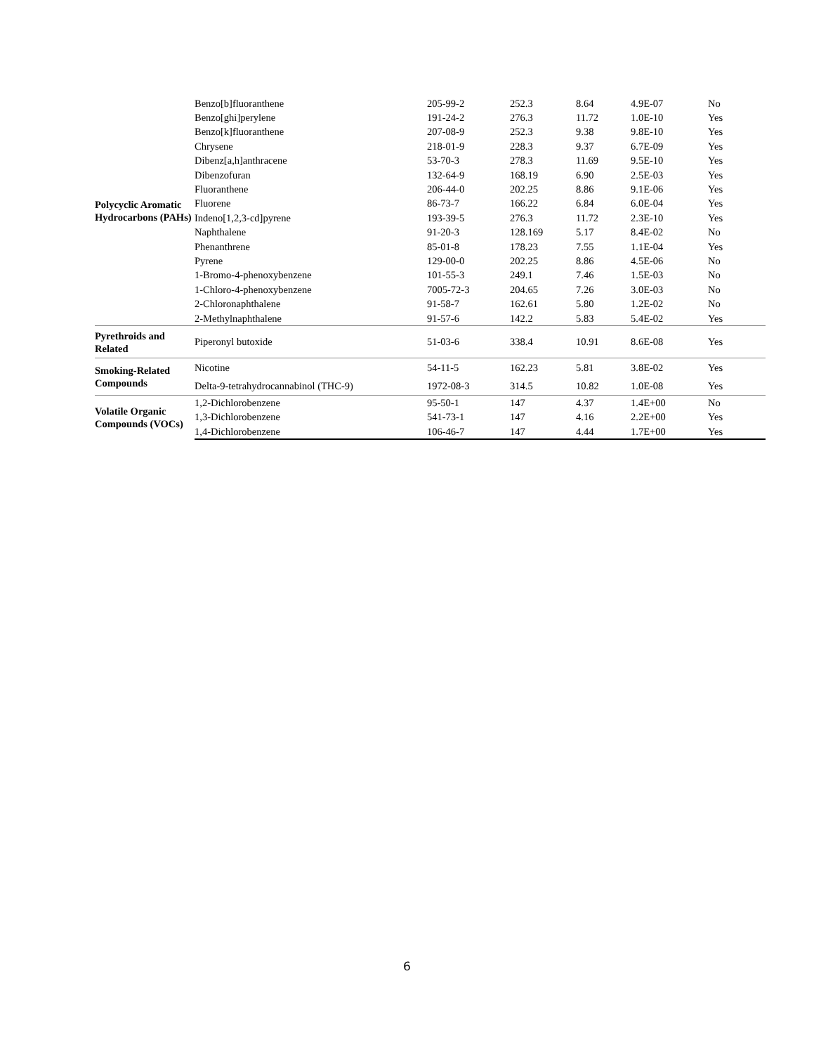| Polycyclic Aromatic Hydrocarbons (PAHs) | Benzo[b]fluoranthene | 205-99-2 | 252.3 | 8.64 | 4.9E-07 | No |
| | Benzo[ghi]perylene | 191-24-2 | 276.3 | 11.72 | 1.0E-10 | Yes |
| | Benzo[k]fluoranthene | 207-08-9 | 252.3 | 9.38 | 9.8E-10 | Yes |
| | Chrysene | 218-01-9 | 228.3 | 9.37 | 6.7E-09 | Yes |
| | Dibenz[a,h]anthracene | 53-70-3 | 278.3 | 11.69 | 9.5E-10 | Yes |
| | Dibenzofuran | 132-64-9 | 168.19 | 6.90 | 2.5E-03 | Yes |
| | Fluoranthene | 206-44-0 | 202.25 | 8.86 | 9.1E-06 | Yes |
| | Fluorene | 86-73-7 | 166.22 | 6.84 | 6.0E-04 | Yes |
| | Indeno[1,2,3-cd]pyrene | 193-39-5 | 276.3 | 11.72 | 2.3E-10 | Yes |
| | Naphthalene | 91-20-3 | 128.169 | 5.17 | 8.4E-02 | No |
| | Phenanthrene | 85-01-8 | 178.23 | 7.55 | 1.1E-04 | Yes |
| | Pyrene | 129-00-0 | 202.25 | 8.86 | 4.5E-06 | No |
| | 1-Bromo-4-phenoxybenzene | 101-55-3 | 249.1 | 7.46 | 1.5E-03 | No |
| | 1-Chloro-4-phenoxybenzene | 7005-72-3 | 204.65 | 7.26 | 3.0E-03 | No |
| | 2-Chloronaphthalene | 91-58-7 | 162.61 | 5.80 | 1.2E-02 | No |
| | 2-Methylnaphthalene | 91-57-6 | 142.2 | 5.83 | 5.4E-02 | Yes |
| Pyrethroids and Related | Piperonyl butoxide | 51-03-6 | 338.4 | 10.91 | 8.6E-08 | Yes |
| Smoking-Related Compounds | Nicotine | 54-11-5 | 162.23 | 5.81 | 3.8E-02 | Yes |
| | Delta-9-tetrahydrocannabinol (THC-9) | 1972-08-3 | 314.5 | 10.82 | 1.0E-08 | Yes |
| Volatile Organic Compounds (VOCs) | 1,2-Dichlorobenzene | 95-50-1 | 147 | 4.37 | 1.4E+00 | No |
| | 1,3-Dichlorobenzene | 541-73-1 | 147 | 4.16 | 2.2E+00 | Yes |
| | 1,4-Dichlorobenzene | 106-46-7 | 147 | 4.44 | 1.7E+00 | Yes |
6